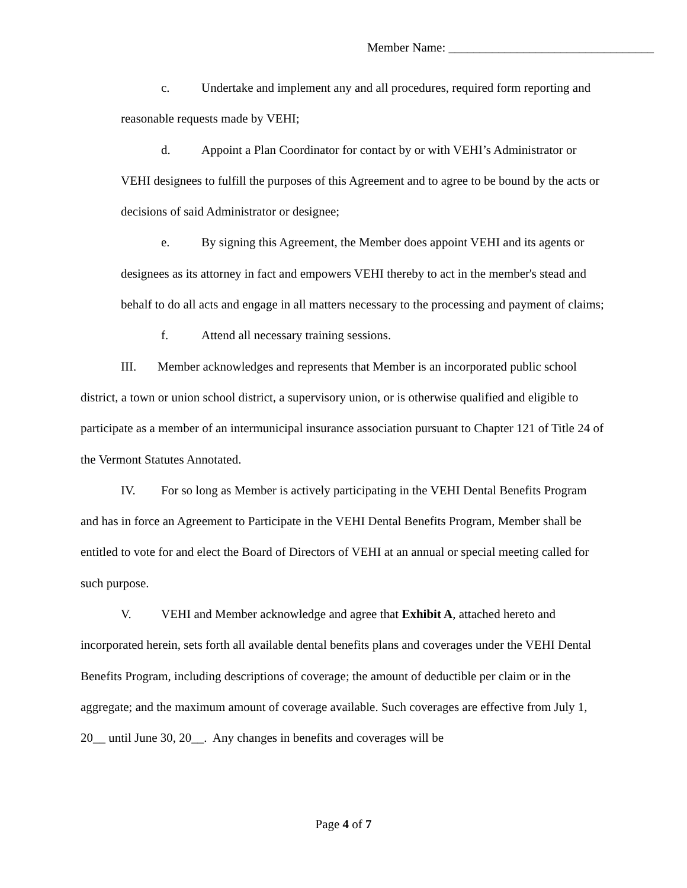Member Name: _________________________________
c. Undertake and implement any and all procedures, required form reporting and reasonable requests made by VEHI;
d. Appoint a Plan Coordinator for contact by or with VEHI’s Administrator or VEHI designees to fulfill the purposes of this Agreement and to agree to be bound by the acts or decisions of said Administrator or designee;
e. By signing this Agreement, the Member does appoint VEHI and its agents or designees as its attorney in fact and empowers VEHI thereby to act in the member's stead and behalf to do all acts and engage in all matters necessary to the processing and payment of claims;
f. Attend all necessary training sessions.
III. Member acknowledges and represents that Member is an incorporated public school district, a town or union school district, a supervisory union, or is otherwise qualified and eligible to participate as a member of an intermunicipal insurance association pursuant to Chapter 121 of Title 24 of the Vermont Statutes Annotated.
IV. For so long as Member is actively participating in the VEHI Dental Benefits Program and has in force an Agreement to Participate in the VEHI Dental Benefits Program, Member shall be entitled to vote for and elect the Board of Directors of VEHI at an annual or special meeting called for such purpose.
V. VEHI and Member acknowledge and agree that Exhibit A, attached hereto and incorporated herein, sets forth all available dental benefits plans and coverages under the VEHI Dental Benefits Program, including descriptions of coverage; the amount of deductible per claim or in the aggregate; and the maximum amount of coverage available. Such coverages are effective from July 1, 20__ until June 30, 20__. Any changes in benefits and coverages will be
Page 4 of 7